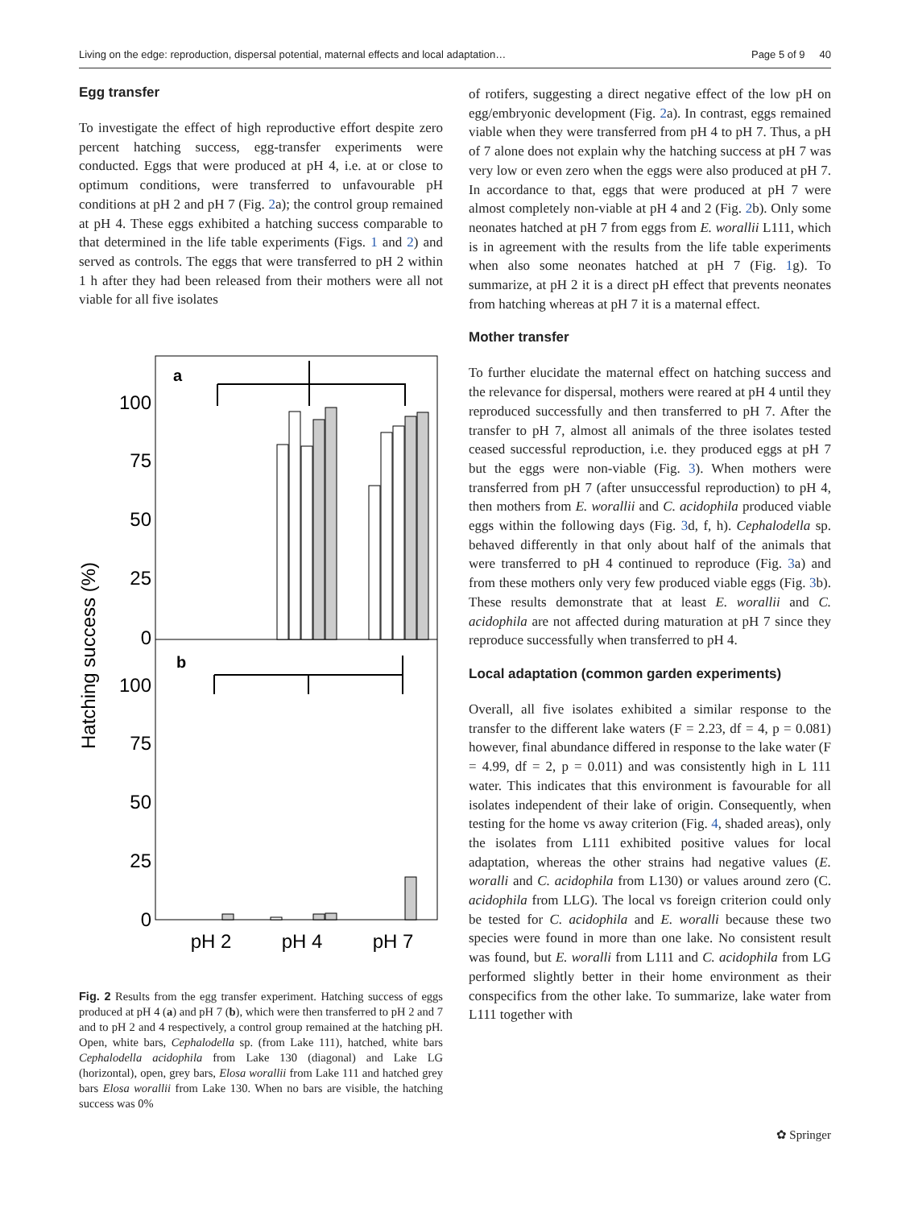Living on the edge: reproduction, dispersal potential, maternal effects and local adaptation… Page 5 of 9 40
Egg transfer
To investigate the effect of high reproductive effort despite zero percent hatching success, egg-transfer experiments were conducted. Eggs that were produced at pH 4, i.e. at or close to optimum conditions, were transferred to unfavourable pH conditions at pH 2 and pH 7 (Fig. 2a); the control group remained at pH 4. These eggs exhibited a hatching success comparable to that determined in the life table experiments (Figs. 1 and 2) and served as controls. The eggs that were transferred to pH 2 within 1 h after they had been released from their mothers were all not viable for all five isolates
Hatching success (%)
100
75
50
25
0
100
75
50
25
0
a
b
pH 2
pH 4
pH 7
Fig. 2 Results from the egg transfer experiment. Hatching success of eggs produced at pH 4 (a) and pH 7 (b), which were then transferred to pH 2 and 7 and to pH 2 and 4 respectively, a control group remained at the hatching pH. Open, white bars, Cephalodella sp. (from Lake 111), hatched, white bars Cephalodella acidophila from Lake 130 (diagonal) and Lake LG (horizontal), open, grey bars, Elosa worallii from Lake 111 and hatched grey bars Elosa worallii from Lake 130. When no bars are visible, the hatching success was 0%
of rotifers, suggesting a direct negative effect of the low pH on egg/embryonic development (Fig. 2a). In contrast, eggs remained viable when they were transferred from pH 4 to pH 7. Thus, a pH of 7 alone does not explain why the hatching success at pH 7 was very low or even zero when the eggs were also produced at pH 7. In accordance to that, eggs that were produced at pH 7 were almost completely non-viable at pH 4 and 2 (Fig. 2b). Only some neonates hatched at pH 7 from eggs from E. worallii L111, which is in agreement with the results from the life table experiments when also some neonates hatched at pH 7 (Fig. 1g). To summarize, at pH 2 it is a direct pH effect that prevents neonates from hatching whereas at pH 7 it is a maternal effect.
Mother transfer
To further elucidate the maternal effect on hatching success and the relevance for dispersal, mothers were reared at pH 4 until they reproduced successfully and then transferred to pH 7. After the transfer to pH 7, almost all animals of the three isolates tested ceased successful reproduction, i.e. they produced eggs at pH 7 but the eggs were non-viable (Fig. 3). When mothers were transferred from pH 7 (after unsuccessful reproduction) to pH 4, then mothers from E. worallii and C. acidophila produced viable eggs within the following days (Fig. 3d, f, h). Cephalodella sp. behaved differently in that only about half of the animals that were transferred to pH 4 continued to reproduce (Fig. 3a) and from these mothers only very few produced viable eggs (Fig. 3b). These results demonstrate that at least E. worallii and C. acidophila are not affected during maturation at pH 7 since they reproduce successfully when transferred to pH 4.
Local adaptation (common garden experiments)
Overall, all five isolates exhibited a similar response to the transfer to the different lake waters (F = 2.23, df = 4, p = 0.081) however, final abundance differed in response to the lake water (F = 4.99, df = 2, p = 0.011) and was consistently high in L 111 water. This indicates that this environment is favourable for all isolates independent of their lake of origin. Consequently, when testing for the home vs away criterion (Fig. 4, shaded areas), only the isolates from L111 exhibited positive values for local adaptation, whereas the other strains had negative values (E. woralli and C. acidophila from L130) or values around zero (C. acidophila from LLG). The local vs foreign criterion could only be tested for C. acidophila and E. woralli because these two species were found in more than one lake. No consistent result was found, but E. woralli from L111 and C. acidophila from LG performed slightly better in their home environment as their conspecifics from the other lake. To summarize, lake water from L111 together with
✿ Springer